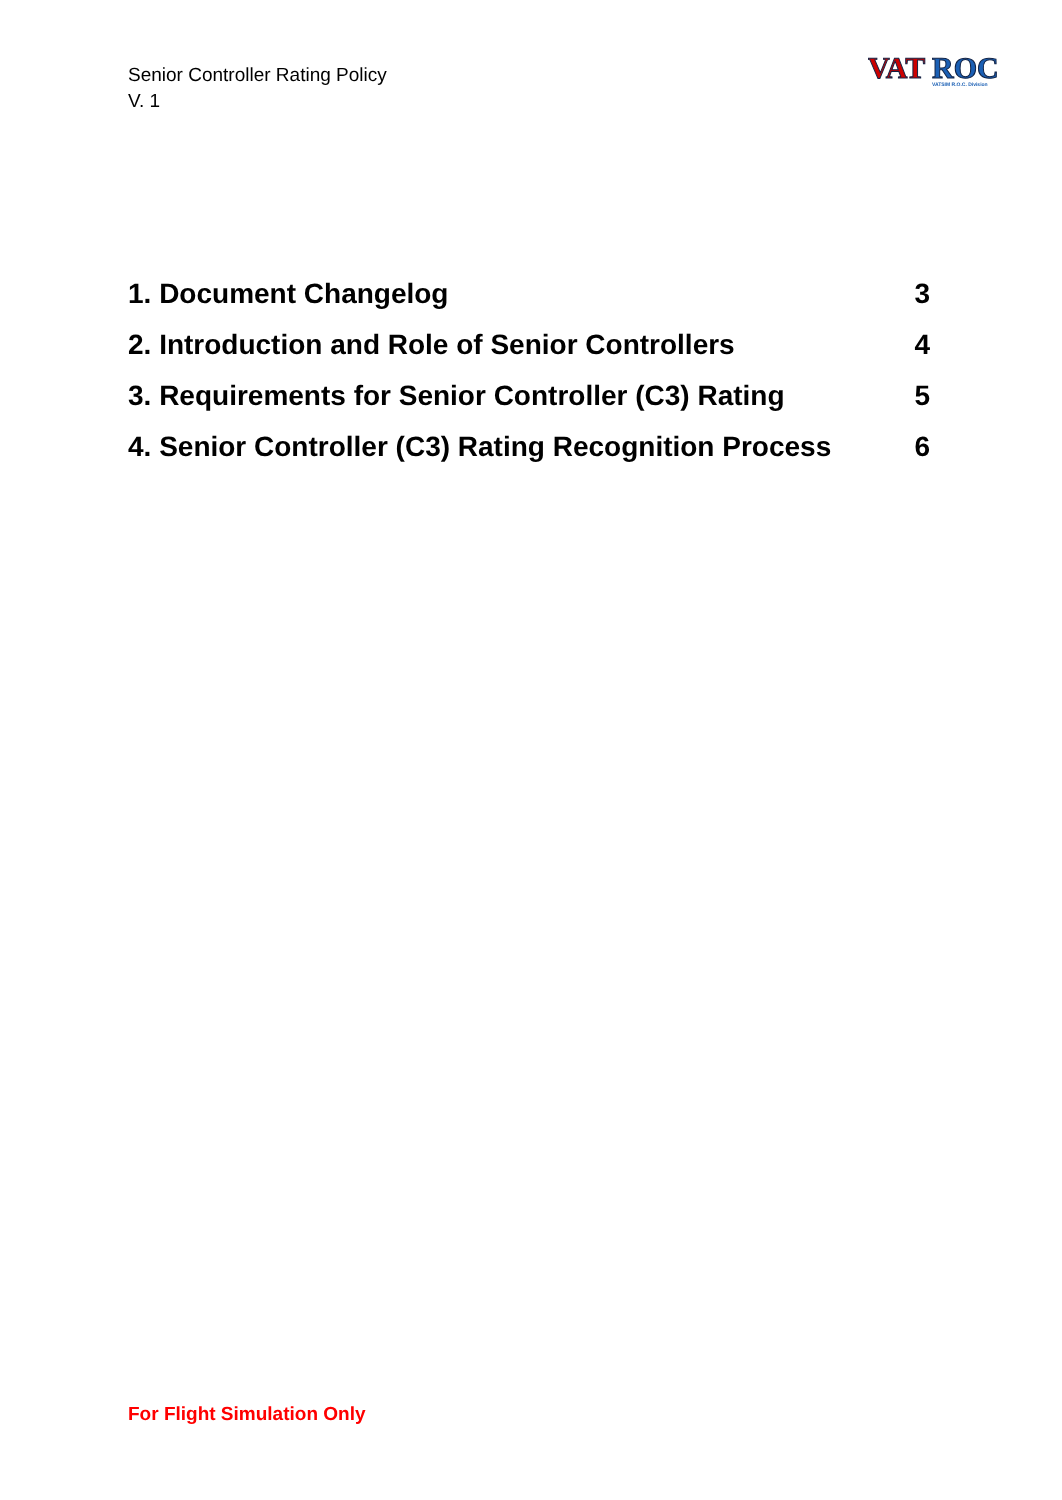Senior Controller Rating Policy
V. 1
VAT
ROC
VATSIM R.O.C. Division
1. Document Changelog 3
2. Introduction and Role of Senior Controllers 4
3. Requirements for Senior Controller (C3) Rating 5
4. Senior Controller (C3) Rating Recognition Process 6
For Flight Simulation Only